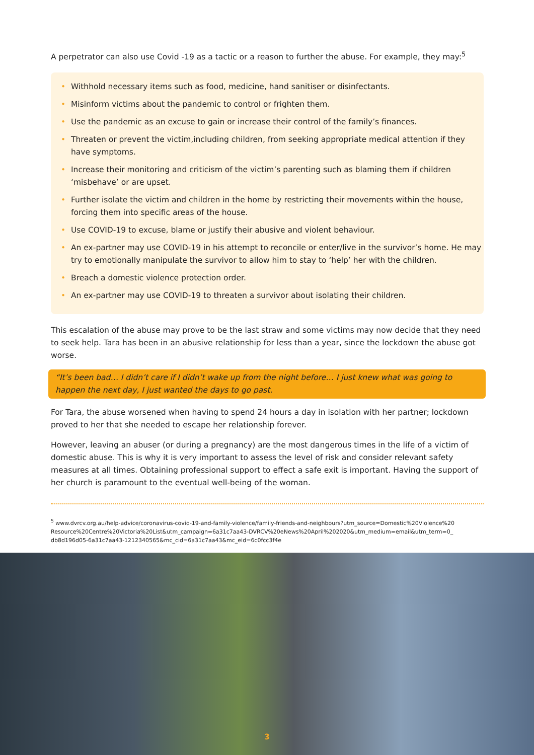A perpetrator can also use Covid -19 as a tactic or a reason to further the abuse. For example, they may:<sup>5</sup>
• Withhold necessary items such as food, medicine, hand sanitiser or disinfectants.
• Misinform victims about the pandemic to control or frighten them.
• Use the pandemic as an excuse to gain or increase their control of the family’s finances.
• Threaten or prevent the victim,including children, from seeking appropriate medical attention if they have symptoms.
• Increase their monitoring and criticism of the victim’s parenting such as blaming them if children ‘misbehave’ or are upset.
• Further isolate the victim and children in the home by restricting their movements within the house, forcing them into specific areas of the house.
• Use COVID-19 to excuse, blame or justify their abusive and violent behaviour.
• An ex-partner may use COVID-19 in his attempt to reconcile or enter/live in the survivor’s home. He may try to emotionally manipulate the survivor to allow him to stay to ‘help’ her with the children.
• Breach a domestic violence protection order.
• An ex-partner may use COVID-19 to threaten a survivor about isolating their children.
This escalation of the abuse may prove to be the last straw and some victims may now decide that they need to seek help. Tara has been in an abusive relationship for less than a year, since the lockdown the abuse got worse.
“It’s been bad… I didn’t care if I didn’t wake up from the night before… I just knew what was going to happen the next day, I just wanted the days to go past.
For Tara, the abuse worsened when having to spend 24 hours a day in isolation with her partner; lockdown proved to her that she needed to escape her relationship forever.
However, leaving an abuser (or during a pregnancy) are the most dangerous times in the life of a victim of domestic abuse. This is why it is very important to assess the level of risk and consider relevant safety measures at all times. Obtaining professional support to effect a safe exit is important. Having the support of her church is paramount to the eventual well-being of the woman.
<sup>5</sup> www.dvrcv.org.au/help-advice/coronavirus-covid-19-and-family-violence/family-friends-and-neighbours?utm_source=Domestic%20Violence%20 Resource%20Centre%20Victoria%20List&utm_campaign=6a31c7aa43-DVRCV%20eNews%20April%202020&utm_medium=email&utm_term=0_ db8d196d05-6a31c7aa43-1212340565&mc_cid=6a31c7aa43&mc_eid=6c0fcc3f4e
3